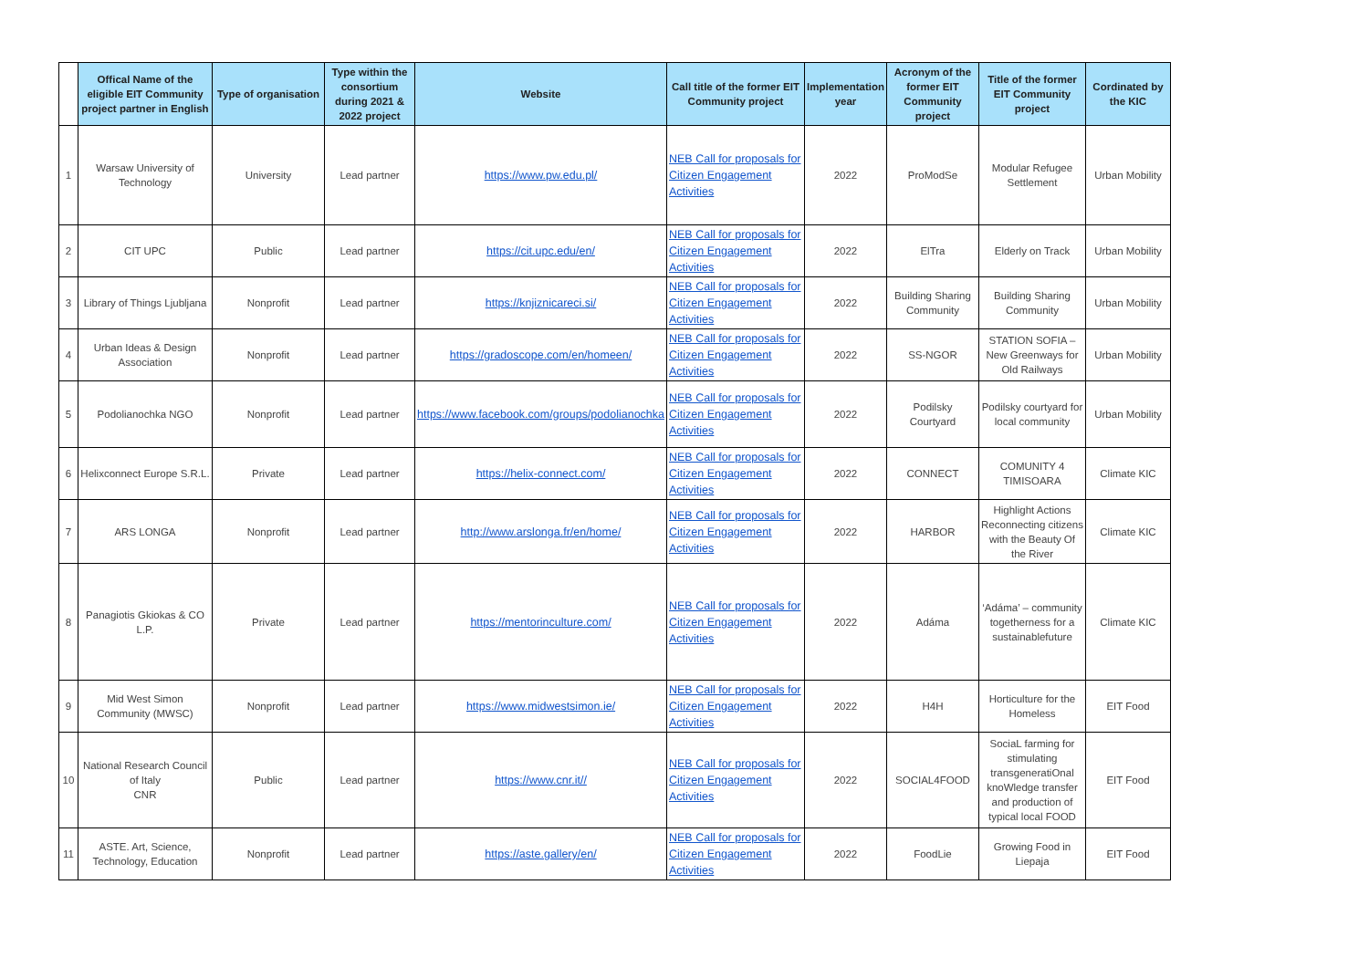| | Offical Name of the eligible EIT Community project partner in English | Type of organisation | Type within the consortium during 2021 & 2022 project | Website | Call title of the former EIT Community project | Implementation year | Acronym of the former EIT Community project | Title of the former EIT Community project | Cordinated by the KIC |
| --- | --- | --- | --- | --- | --- | --- | --- | --- | --- |
| 1 | Warsaw University of Technology | University | Lead partner | https://www.pw.edu.pl/ | NEB Call for proposals for Citizen Engagement Activities | 2022 | ProModSe | Modular Refugee Settlement | Urban Mobility |
| 2 | CIT UPC | Public | Lead partner | https://cit.upc.edu/en/ | NEB Call for proposals for Citizen Engagement Activities | 2022 | ElTra | Elderly on Track | Urban Mobility |
| 3 | Library of Things Ljubljana | Nonprofit | Lead partner | https://knjiznicareci.si/ | NEB Call for proposals for Citizen Engagement Activities | 2022 | Building Sharing Community | Building Sharing Community | Urban Mobility |
| 4 | Urban Ideas & Design Association | Nonprofit | Lead partner | https://gradoscope.com/en/homeen/ | NEB Call for proposals for Citizen Engagement Activities | 2022 | SS-NGOR | STATION SOFIA –New Greenways for Old Railways | Urban Mobility |
| 5 | Podolianochka NGO | Nonprofit | Lead partner | https://www.facebook.com/groups/podolianochka | NEB Call for proposals for Citizen Engagement Activities | 2022 | Podilsky Courtyard | Podilsky courtyard for local community | Urban Mobility |
| 6 | Helixconnect Europe S.R.L. | Private | Lead partner | https://helix-connect.com/ | NEB Call for proposals for Citizen Engagement Activities | 2022 | CONNECT | COMUNITY 4 TIMISOARA | Climate KIC |
| 7 | ARS LONGA | Nonprofit | Lead partner | http://www.arslonga.fr/en/home/ | NEB Call for proposals for Citizen Engagement Activities | 2022 | HARBOR | Highlight Actions Reconnecting citizens with the Beauty Of the River | Climate KIC |
| 8 | Panagiotis Gkiokas & CO L.P. | Private | Lead partner | https://mentorinculture.com/ | NEB Call for proposals for Citizen Engagement Activities | 2022 | Adáma | ‘Adáma’ – community togetherness for a sustainablefuture | Climate KIC |
| 9 | Mid West Simon Community (MWSC) | Nonprofit | Lead partner | https://www.midwestsimon.ie/ | NEB Call for proposals for Citizen Engagement Activities | 2022 | H4H | Horticulture for the Homeless | EIT Food |
| 10 | National Research Council of Italy CNR | Public | Lead partner | https://www.cnr.it// | NEB Call for proposals for Citizen Engagement Activities | 2022 | SOCIAL4FOOD | SociaL farming for stimulating transgeneratiOnal knoWledge transfer and production of typical local FOOD | EIT Food |
| 11 | ASTE. Art, Science, Technology, Education | Nonprofit | Lead partner | https://aste.gallery/en/ | NEB Call for proposals for Citizen Engagement Activities | 2022 | FoodLie | Growing Food in Liepaja | EIT Food |